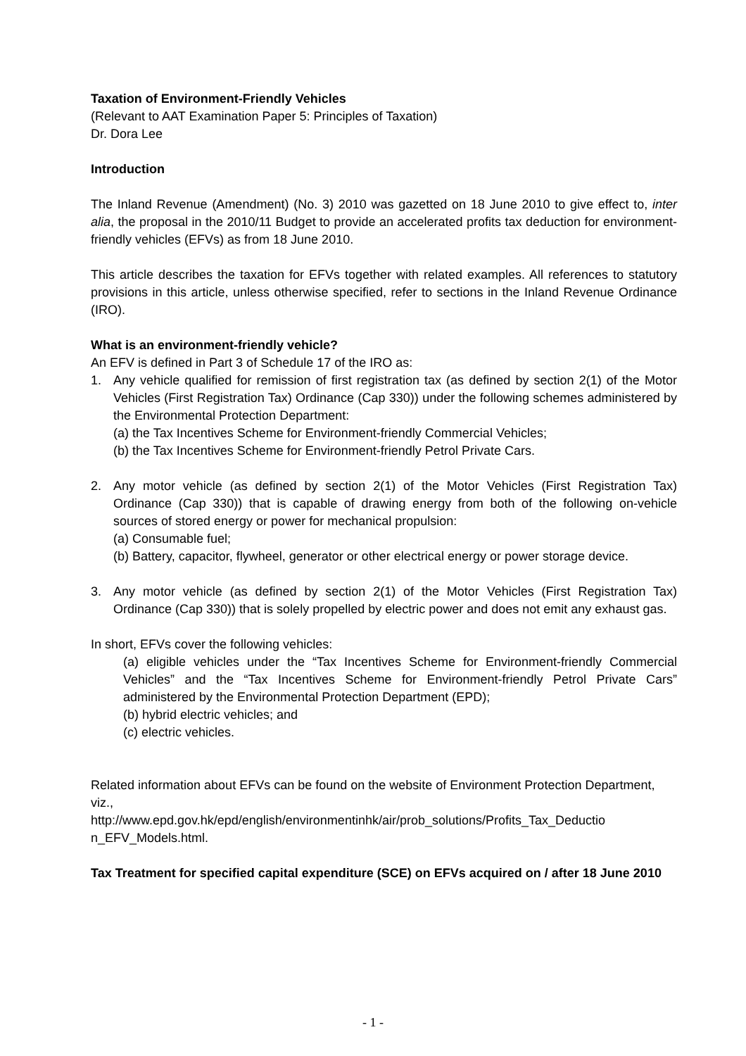Taxation of Environment-Friendly Vehicles
(Relevant to AAT Examination Paper 5: Principles of Taxation)
Dr. Dora Lee
Introduction
The Inland Revenue (Amendment) (No. 3) 2010 was gazetted on 18 June 2010 to give effect to, inter alia, the proposal in the 2010/11 Budget to provide an accelerated profits tax deduction for environment-friendly vehicles (EFVs) as from 18 June 2010.
This article describes the taxation for EFVs together with related examples. All references to statutory provisions in this article, unless otherwise specified, refer to sections in the Inland Revenue Ordinance (IRO).
What is an environment-friendly vehicle?
An EFV is defined in Part 3 of Schedule 17 of the IRO as:
1. Any vehicle qualified for remission of first registration tax (as defined by section 2(1) of the Motor Vehicles (First Registration Tax) Ordinance (Cap 330)) under the following schemes administered by the Environmental Protection Department:
(a) the Tax Incentives Scheme for Environment-friendly Commercial Vehicles;
(b) the Tax Incentives Scheme for Environment-friendly Petrol Private Cars.
2. Any motor vehicle (as defined by section 2(1) of the Motor Vehicles (First Registration Tax) Ordinance (Cap 330)) that is capable of drawing energy from both of the following on-vehicle sources of stored energy or power for mechanical propulsion:
(a) Consumable fuel;
(b) Battery, capacitor, flywheel, generator or other electrical energy or power storage device.
3. Any motor vehicle (as defined by section 2(1) of the Motor Vehicles (First Registration Tax) Ordinance (Cap 330)) that is solely propelled by electric power and does not emit any exhaust gas.
In short, EFVs cover the following vehicles:
(a) eligible vehicles under the “Tax Incentives Scheme for Environment-friendly Commercial Vehicles” and the “Tax Incentives Scheme for Environment-friendly Petrol Private Cars” administered by the Environmental Protection Department (EPD);
(b) hybrid electric vehicles; and
(c) electric vehicles.
Related information about EFVs can be found on the website of Environment Protection Department, viz.,
http://www.epd.gov.hk/epd/english/environmentinhk/air/prob_solutions/Profits_Tax_Deductio n_EFV_Models.html.
Tax Treatment for specified capital expenditure (SCE) on EFVs acquired on / after 18 June 2010
- 1 -